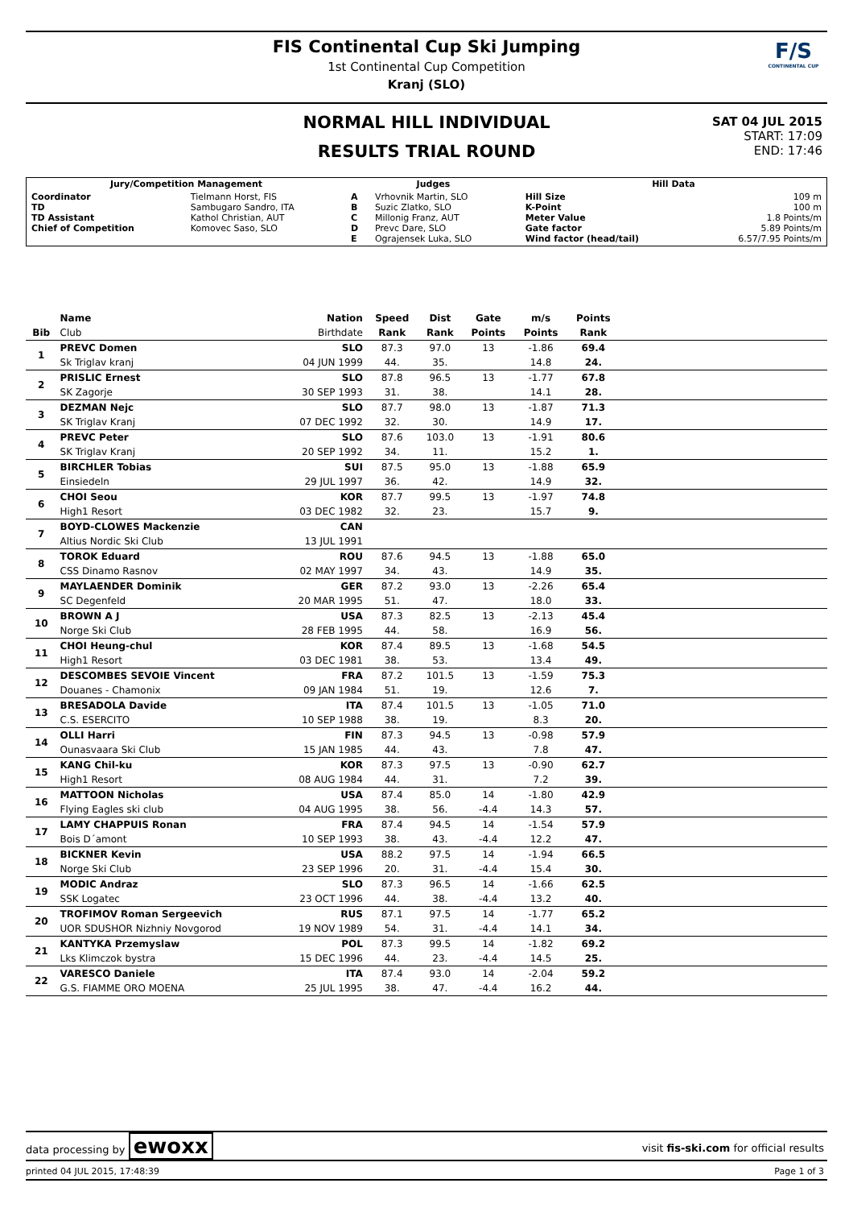FIS Continental Cup Ski Jumping
1st Continental Cup Competition
Kranj (SLO)
F/S
CONTINENTAL CUP
NORMAL HILL INDIVIDUAL
RESULTS TRIAL ROUND
SAT 04 JUL 2015
START: 17:09
END: 17:46
| Jury/Competition Management | | Judges | | Hill Data | |
| --- | --- | --- | --- | --- | --- |
| Coordinator TD TD Assistant Chief of Competition | Tielmann Horst, FIS Sambugaro Sandro, ITA Kathol Christian, AUT Komovec Saso, SLO | A B C D E | Vrhovnik Martin, SLO Suzic Zlatko, SLO Millonig Franz, AUT Prevc Dare, SLO Ograjensek Luka, SLO | Hill Size K-Point Meter Value Gate factor Wind factor (head/tail) | 109 m 100 m 1.8 Points/m 5.89 Points/m 6.57/7.95 Points/m |
| | Name | Nation | Speed | Dist | Gate | m/s | Points | |
| --- | --- | --- | --- | --- | --- | --- | --- | --- |
| Bib | Club | Birthdate | Rank | Rank | Points | Points | Rank | |
| 1 | PREVC Domen | SLO | 87.3 | 97.0 | 13 | -1.86 | 69.4 | |
| | Sk Triglav kranj | 04 JUN 1999 | 44. | 35. | | 14.8 | 24. | |
| 2 | PRISLIC Ernest | SLO | 87.8 | 96.5 | 13 | -1.77 | 67.8 | |
| | SK Zagorje | 30 SEP 1993 | 31. | 38. | | 14.1 | 28. | |
| 3 | DEZMAN Nejc | SLO | 87.7 | 98.0 | 13 | -1.87 | 71.3 | |
| | SK Triglav Kranj | 07 DEC 1992 | 32. | 30. | | 14.9 | 17. | |
| 4 | PREVC Peter | SLO | 87.6 | 103.0 | 13 | -1.91 | 80.6 | |
| | SK Triglav Kranj | 20 SEP 1992 | 34. | 11. | | 15.2 | 1. | |
| 5 | BIRCHLER Tobias | SUI | 87.5 | 95.0 | 13 | -1.88 | 65.9 | |
| | Einsiedeln | 29 JUL 1997 | 36. | 42. | | 14.9 | 32. | |
| 6 | CHOI Seou | KOR | 87.7 | 99.5 | 13 | -1.97 | 74.8 | |
| | High1 Resort | 03 DEC 1982 | 32. | 23. | | 15.7 | 9. | |
| 7 | BOYD-CLOWES Mackenzie | CAN | | | | | | |
| | Altius Nordic Ski Club | 13 JUL 1991 | | | | | | |
| 8 | TOROK Eduard | ROU | 87.6 | 94.5 | 13 | -1.88 | 65.0 | |
| | CSS Dinamo Rasnov | 02 MAY 1997 | 34. | 43. | | 14.9 | 35. | |
| 9 | MAYLAENDER Dominik | GER | 87.2 | 93.0 | 13 | -2.26 | 65.4 | |
| | SC Degenfeld | 20 MAR 1995 | 51. | 47. | | 18.0 | 33. | |
| 10 | BROWN A J | USA | 87.3 | 82.5 | 13 | -2.13 | 45.4 | |
| | Norge Ski Club | 28 FEB 1995 | 44. | 58. | | 16.9 | 56. | |
| 11 | CHOI Heung-chul | KOR | 87.4 | 89.5 | 13 | -1.68 | 54.5 | |
| | High1 Resort | 03 DEC 1981 | 38. | 53. | | 13.4 | 49. | |
| 12 | DESCOMBES SEVOIE Vincent | FRA | 87.2 | 101.5 | 13 | -1.59 | 75.3 | |
| | Douanes - Chamonix | 09 JAN 1984 | 51. | 19. | | 12.6 | 7. | |
| 13 | BRESADOLA Davide | ITA | 87.4 | 101.5 | 13 | -1.05 | 71.0 | |
| | C.S. ESERCITO | 10 SEP 1988 | 38. | 19. | | 8.3 | 20. | |
| 14 | OLLI Harri | FIN | 87.3 | 94.5 | 13 | -0.98 | 57.9 | |
| | Ounasvaara Ski Club | 15 JAN 1985 | 44. | 43. | | 7.8 | 47. | |
| 15 | KANG Chil-ku | KOR | 87.3 | 97.5 | 13 | -0.90 | 62.7 | |
| | High1 Resort | 08 AUG 1984 | 44. | 31. | | 7.2 | 39. | |
| 16 | MATTOON Nicholas | USA | 87.4 | 85.0 | 14 | -1.80 | 42.9 | |
| | Flying Eagles ski club | 04 AUG 1995 | 38. | 56. | -4.4 | 14.3 | 57. | |
| 17 | LAMY CHAPPUIS Ronan | FRA | 87.4 | 94.5 | 14 | -1.54 | 57.9 | |
| | Bois D´amont | 10 SEP 1993 | 38. | 43. | -4.4 | 12.2 | 47. | |
| 18 | BICKNER Kevin | USA | 88.2 | 97.5 | 14 | -1.94 | 66.5 | |
| | Norge Ski Club | 23 SEP 1996 | 20. | 31. | -4.4 | 15.4 | 30. | |
| 19 | MODIC Andraz | SLO | 87.3 | 96.5 | 14 | -1.66 | 62.5 | |
| | SSK Logatec | 23 OCT 1996 | 44. | 38. | -4.4 | 13.2 | 40. | |
| 20 | TROFIMOV Roman Sergeevich | RUS | 87.1 | 97.5 | 14 | -1.77 | 65.2 | |
| | UOR SDUSHOR Nizhniy Novgorod | 19 NOV 1989 | 54. | 31. | -4.4 | 14.1 | 34. | |
| 21 | KANTYKA Przemyslaw | POL | 87.3 | 99.5 | 14 | -1.82 | 69.2 | |
| | Lks Klimczok bystra | 15 DEC 1996 | 44. | 23. | -4.4 | 14.5 | 25. | |
| 22 | VARESCO Daniele | ITA | 87.4 | 93.0 | 14 | -2.04 | 59.2 | |
| | G.S. FIAMME ORO MOENA | 25 JUL 1995 | 38. | 47. | -4.4 | 16.2 | 44. | |
data processing by ewoxx
visit fis-ski.com for official results
printed 04 JUL 2015, 17:48:39 Page 1 of 3